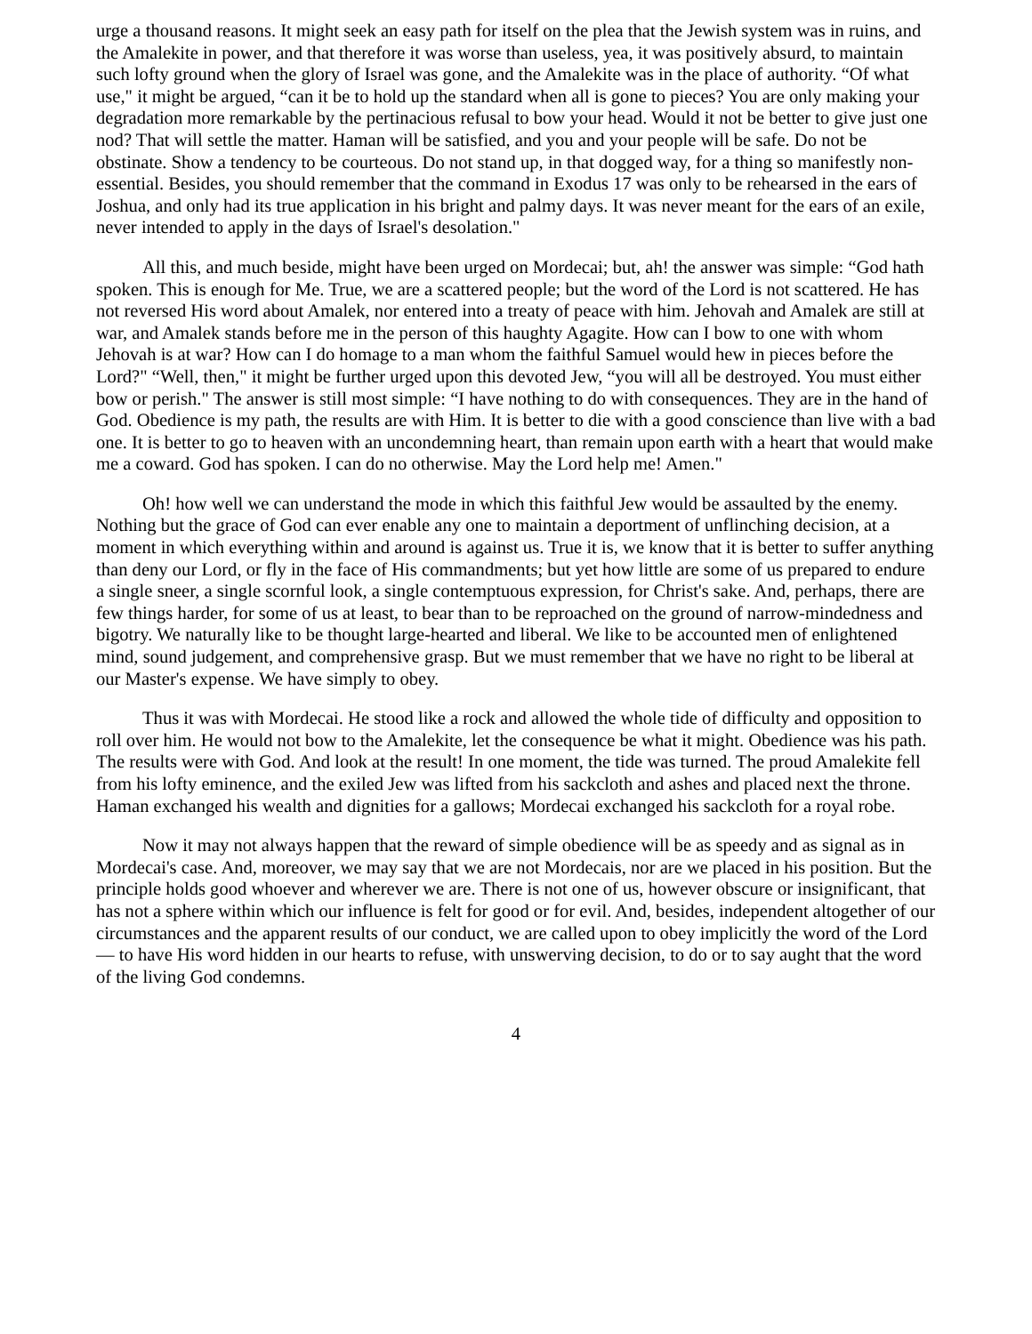urge a thousand reasons. It might seek an easy path for itself on the plea that the Jewish system was in ruins, and the Amalekite in power, and that therefore it was worse than useless, yea, it was positively absurd, to maintain such lofty ground when the glory of Israel was gone, and the Amalekite was in the place of authority. “Of what use," it might be argued, “can it be to hold up the standard when all is gone to pieces? You are only making your degradation more remarkable by the pertinacious refusal to bow your head. Would it not be better to give just one nod? That will settle the matter. Haman will be satisfied, and you and your people will be safe. Do not be obstinate. Show a tendency to be courteous. Do not stand up, in that dogged way, for a thing so manifestly non-essential. Besides, you should remember that the command in Exodus 17 was only to be rehearsed in the ears of Joshua, and only had its true application in his bright and palmy days. It was never meant for the ears of an exile, never intended to apply in the days of Israel's desolation."
All this, and much beside, might have been urged on Mordecai; but, ah! the answer was simple: “God hath spoken. This is enough for Me. True, we are a scattered people; but the word of the Lord is not scattered. He has not reversed His word about Amalek, nor entered into a treaty of peace with him. Jehovah and Amalek are still at war, and Amalek stands before me in the person of this haughty Agagite. How can I bow to one with whom Jehovah is at war? How can I do homage to a man whom the faithful Samuel would hew in pieces before the Lord?" “Well, then," it might be further urged upon this devoted Jew, “you will all be destroyed. You must either bow or perish." The answer is still most simple: “I have nothing to do with consequences. They are in the hand of God. Obedience is my path, the results are with Him. It is better to die with a good conscience than live with a bad one. It is better to go to heaven with an uncondemning heart, than remain upon earth with a heart that would make me a coward. God has spoken. I can do no otherwise. May the Lord help me! Amen."
Oh! how well we can understand the mode in which this faithful Jew would be assaulted by the enemy. Nothing but the grace of God can ever enable any one to maintain a deportment of unflinching decision, at a moment in which everything within and around is against us. True it is, we know that it is better to suffer anything than deny our Lord, or fly in the face of His commandments; but yet how little are some of us prepared to endure a single sneer, a single scornful look, a single contemptuous expression, for Christ's sake. And, perhaps, there are few things harder, for some of us at least, to bear than to be reproached on the ground of narrow-mindedness and bigotry. We naturally like to be thought large-hearted and liberal. We like to be accounted men of enlightened mind, sound judgement, and comprehensive grasp. But we must remember that we have no right to be liberal at our Master's expense. We have simply to obey.
Thus it was with Mordecai. He stood like a rock and allowed the whole tide of difficulty and opposition to roll over him. He would not bow to the Amalekite, let the consequence be what it might. Obedience was his path. The results were with God. And look at the result! In one moment, the tide was turned. The proud Amalekite fell from his lofty eminence, and the exiled Jew was lifted from his sackcloth and ashes and placed next the throne. Haman exchanged his wealth and dignities for a gallows; Mordecai exchanged his sackcloth for a royal robe.
Now it may not always happen that the reward of simple obedience will be as speedy and as signal as in Mordecai's case. And, moreover, we may say that we are not Mordecais, nor are we placed in his position. But the principle holds good whoever and wherever we are. There is not one of us, however obscure or insignificant, that has not a sphere within which our influence is felt for good or for evil. And, besides, independent altogether of our circumstances and the apparent results of our conduct, we are called upon to obey implicitly the word of the Lord — to have His word hidden in our hearts to refuse, with unswerving decision, to do or to say aught that the word of the living God condemns.
4